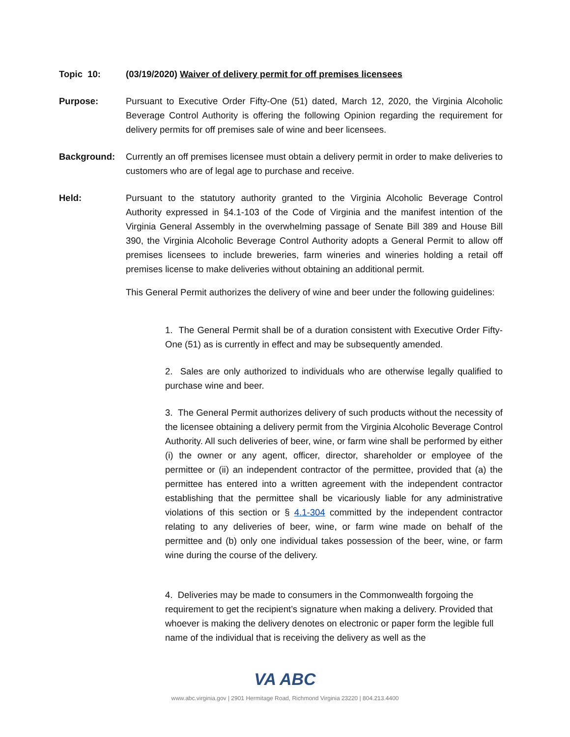Topic 10: (03/19/2020) Waiver of delivery permit for off premises licensees
Purpose: Pursuant to Executive Order Fifty-One (51) dated, March 12, 2020, the Virginia Alcoholic Beverage Control Authority is offering the following Opinion regarding the requirement for delivery permits for off premises sale of wine and beer licensees.
Background: Currently an off premises licensee must obtain a delivery permit in order to make deliveries to customers who are of legal age to purchase and receive.
Held: Pursuant to the statutory authority granted to the Virginia Alcoholic Beverage Control Authority expressed in §4.1-103 of the Code of Virginia and the manifest intention of the Virginia General Assembly in the overwhelming passage of Senate Bill 389 and House Bill 390, the Virginia Alcoholic Beverage Control Authority adopts a General Permit to allow off premises licensees to include breweries, farm wineries and wineries holding a retail off premises license to make deliveries without obtaining an additional permit.
This General Permit authorizes the delivery of wine and beer under the following guidelines:
1. The General Permit shall be of a duration consistent with Executive Order Fifty-One (51) as is currently in effect and may be subsequently amended.
2. Sales are only authorized to individuals who are otherwise legally qualified to purchase wine and beer.
3. The General Permit authorizes delivery of such products without the necessity of the licensee obtaining a delivery permit from the Virginia Alcoholic Beverage Control Authority. All such deliveries of beer, wine, or farm wine shall be performed by either (i) the owner or any agent, officer, director, shareholder or employee of the permittee or (ii) an independent contractor of the permittee, provided that (a) the permittee has entered into a written agreement with the independent contractor establishing that the permittee shall be vicariously liable for any administrative violations of this section or § 4.1-304 committed by the independent contractor relating to any deliveries of beer, wine, or farm wine made on behalf of the permittee and (b) only one individual takes possession of the beer, wine, or farm wine during the course of the delivery.
4. Deliveries may be made to consumers in the Commonwealth forgoing the requirement to get the recipient’s signature when making a delivery. Provided that whoever is making the delivery denotes on electronic or paper form the legible full name of the individual that is receiving the delivery as well as the
VA ABC
www.abc.virginia.gov | 2901 Hermitage Road, Richmond Virginia 23220 | 804.213.4400